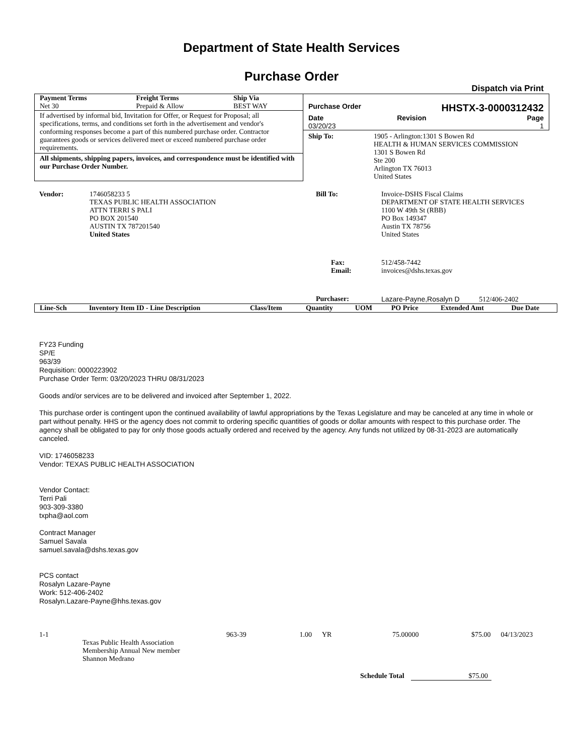Department of State Health Services
Purchase Order
Dispatch via Print
| Payment Terms | Freight Terms | Ship Via |
| --- | --- | --- |
| Net 30 | Prepaid & Allow | BEST WAY |
If advertised by informal bid, Invitation for Offer, or Request for Proposal; all specifications, terms, and conditions set forth in the advertisement and vendor's conforming responses become a part of this numbered purchase order. Contractor guarantees goods or services delivered meet or exceed numbered purchase order requirements.
All shipments, shipping papers, invoices, and correspondence must be identified with our Purchase Order Number.
Purchase Order HHSTX-3-0000312432
| Date | Revision | Page |
| --- | --- | --- |
| 03/20/23 | | 1 |
| Ship To: | 1905 - Arlington:1301 S Bowen Rd HEALTH & HUMAN SERVICES COMMISSION 1301 S Bowen Rd Ste 200 Arlington TX 76013 United States |
| Vendor: | 1746058233 5 TEXAS PUBLIC HEALTH ASSOCIATION ATTN TERRI S PALI PO BOX 201540 AUSTIN TX 787201540 United States |
| Bill To: | Invoice-DSHS Fiscal Claims DEPARTMENT OF STATE HEALTH SERVICES 1100 W 49th St (RBB) PO Box 149347 Austin TX 78756 United States |
| Fax: Email: | 512/458-7442 invoices@dshs.texas.gov |
| Purchaser: | Lazare-Payne,Rosalyn D 512/406-2402 |
| Line-Sch | Inventory Item ID - Line Description | Class/Item | Quantity | UOM | PO Price | Extended Amt | Due Date |
| --- | --- | --- | --- | --- | --- | --- | --- |
FY23 Funding
SP/E
963/39
Requisition: 0000223902
Purchase Order Term: 03/20/2023 THRU 08/31/2023
Goods and/or services are to be delivered and invoiced after September 1, 2022.
This purchase order is contingent upon the continued availability of lawful appropriations by the Texas Legislature and may be canceled at any time in whole or part without penalty. HHS or the agency does not commit to ordering specific quantities of goods or dollar amounts with respect to this purchase order. The agency shall be obligated to pay for only those goods actually ordered and received by the agency. Any funds not utilized by 08-31-2023 are automatically canceled.
VID: 1746058233
Vendor: TEXAS PUBLIC HEALTH ASSOCIATION
Vendor Contact:
Terri Pali
903-309-3380
txpha@aol.com
Contract Manager
Samuel Savala
samuel.savala@dshs.texas.gov
PCS contact
Rosalyn Lazare-Payne
Work: 512-406-2402
Rosalyn.Lazare-Payne@hhs.texas.gov
| 1-1 | | 963-39 | 1.00 | YR | 75.00000 | $75.00 | 04/13/2023 |
| | Texas Public Health Association Membership Annual New member Shannon Medrano | | | | | | |
Schedule Total $75.00